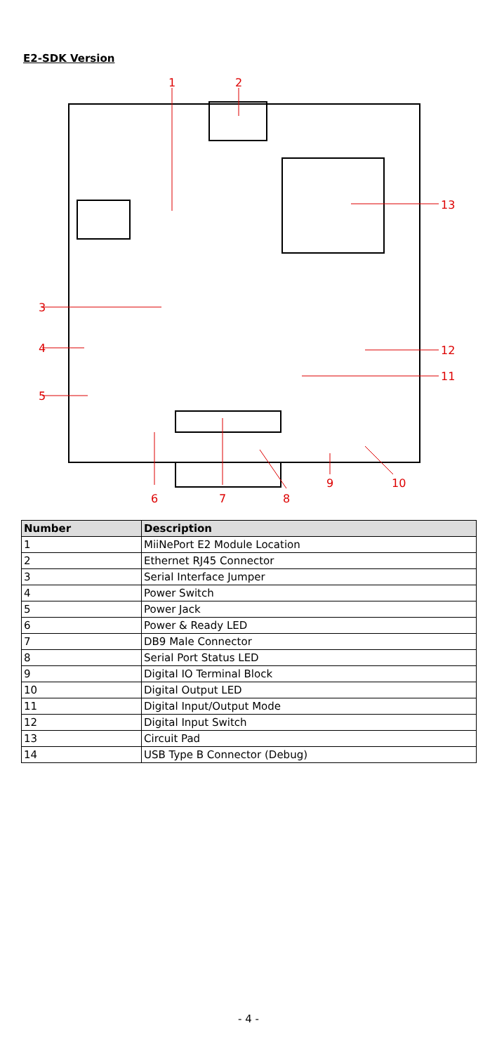E2-SDK Version
1
2
13
3
4
5
12
11
6
7
8
9
10
| Number | Description |
| --- | --- |
| 1 | MiiNePort E2 Module Location |
| 2 | Ethernet RJ45 Connector |
| 3 | Serial Interface Jumper |
| 4 | Power Switch |
| 5 | Power Jack |
| 6 | Power & Ready LED |
| 7 | DB9 Male Connector |
| 8 | Serial Port Status LED |
| 9 | Digital IO Terminal Block |
| 10 | Digital Output LED |
| 11 | Digital Input/Output Mode |
| 12 | Digital Input Switch |
| 13 | Circuit Pad |
| 14 | USB Type B Connector (Debug) |
- 4 -